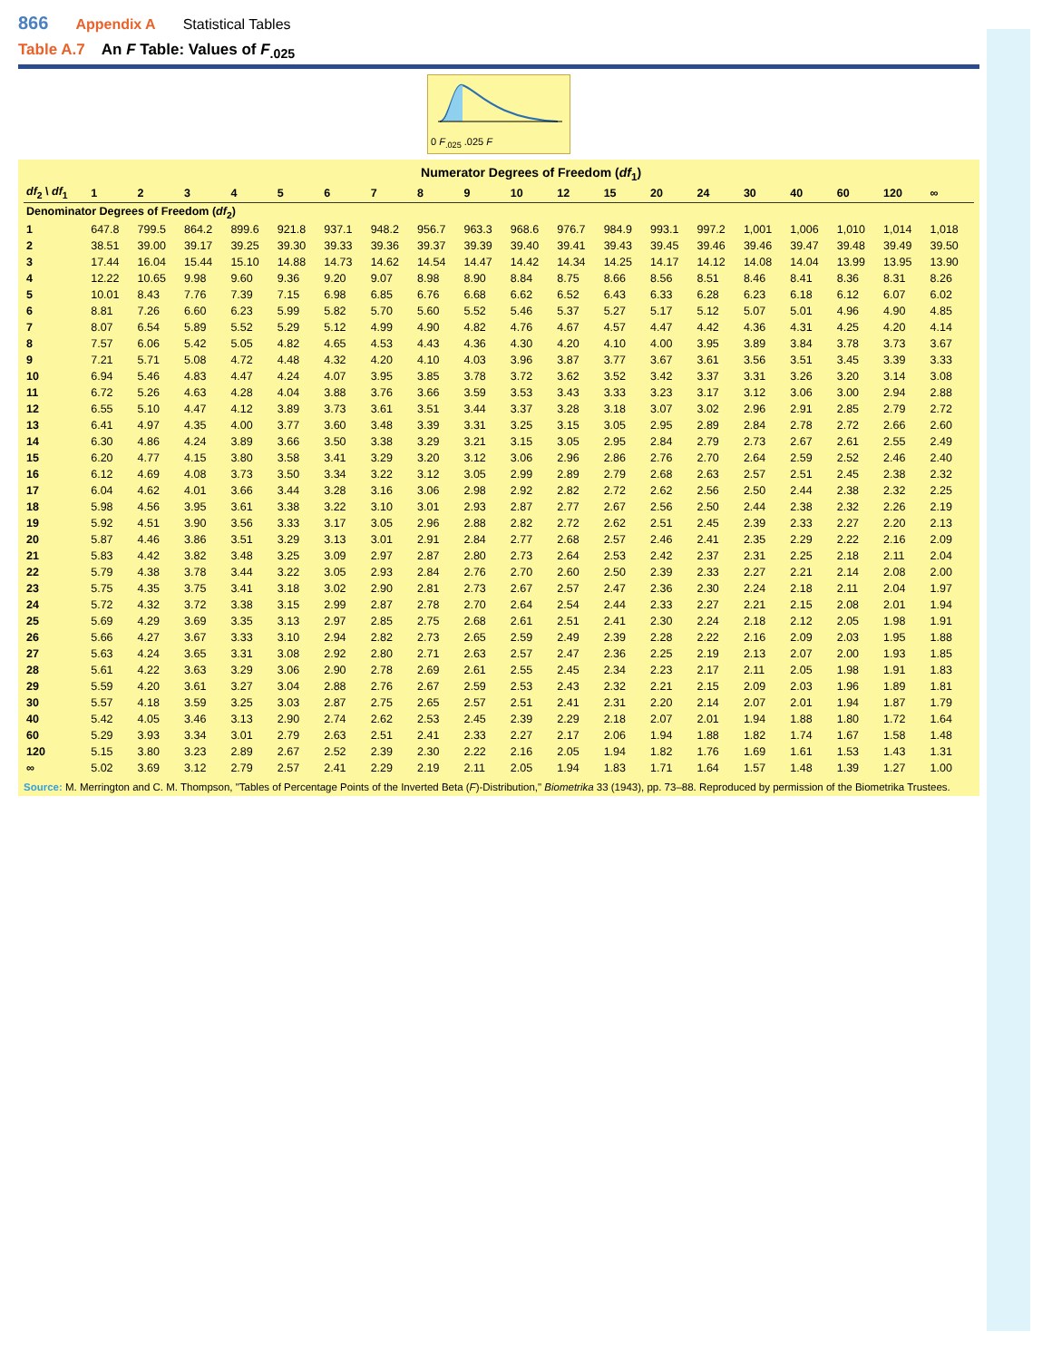866 Appendix A Statistical Tables
Table A.7 An F Table: Values of F<sub>.025</sub>
0 F<sub>.025</sub> .025 F
| | Numerator Degrees of Freedom ( df<sub>1</sub>) | | | | | | | | | | | | | | | | | | |
| --- | --- | --- | --- | --- | --- | --- | --- | --- | --- | --- | --- | --- | --- | --- | --- | --- | --- | --- | --- |
| df<sub>2</sub> \ df<sub>1</sub> | 1 | 2 | 3 | 4 | 5 | 6 | 7 | 8 | 9 | 10 | 12 | 15 | 20 | 24 | 30 | 40 | 60 | 120 | ∞ |
| Denominator Degrees of Freedom ( df<sub>2</sub>) | | | | | | | | | | | | | | | | | | | |
| 1 | 647.8 | 799.5 | 864.2 | 899.6 | 921.8 | 937.1 | 948.2 | 956.7 | 963.3 | 968.6 | 976.7 | 984.9 | 993.1 | 997.2 | 1,001 | 1,006 | 1,010 | 1,014 | 1,018 |
| 2 | 38.51 | 39.00 | 39.17 | 39.25 | 39.30 | 39.33 | 39.36 | 39.37 | 39.39 | 39.40 | 39.41 | 39.43 | 39.45 | 39.46 | 39.46 | 39.47 | 39.48 | 39.49 | 39.50 |
| 3 | 17.44 | 16.04 | 15.44 | 15.10 | 14.88 | 14.73 | 14.62 | 14.54 | 14.47 | 14.42 | 14.34 | 14.25 | 14.17 | 14.12 | 14.08 | 14.04 | 13.99 | 13.95 | 13.90 |
| 4 | 12.22 | 10.65 | 9.98 | 9.60 | 9.36 | 9.20 | 9.07 | 8.98 | 8.90 | 8.84 | 8.75 | 8.66 | 8.56 | 8.51 | 8.46 | 8.41 | 8.36 | 8.31 | 8.26 |
| 5 | 10.01 | 8.43 | 7.76 | 7.39 | 7.15 | 6.98 | 6.85 | 6.76 | 6.68 | 6.62 | 6.52 | 6.43 | 6.33 | 6.28 | 6.23 | 6.18 | 6.12 | 6.07 | 6.02 |
| 6 | 8.81 | 7.26 | 6.60 | 6.23 | 5.99 | 5.82 | 5.70 | 5.60 | 5.52 | 5.46 | 5.37 | 5.27 | 5.17 | 5.12 | 5.07 | 5.01 | 4.96 | 4.90 | 4.85 |
| 7 | 8.07 | 6.54 | 5.89 | 5.52 | 5.29 | 5.12 | 4.99 | 4.90 | 4.82 | 4.76 | 4.67 | 4.57 | 4.47 | 4.42 | 4.36 | 4.31 | 4.25 | 4.20 | 4.14 |
| 8 | 7.57 | 6.06 | 5.42 | 5.05 | 4.82 | 4.65 | 4.53 | 4.43 | 4.36 | 4.30 | 4.20 | 4.10 | 4.00 | 3.95 | 3.89 | 3.84 | 3.78 | 3.73 | 3.67 |
| 9 | 7.21 | 5.71 | 5.08 | 4.72 | 4.48 | 4.32 | 4.20 | 4.10 | 4.03 | 3.96 | 3.87 | 3.77 | 3.67 | 3.61 | 3.56 | 3.51 | 3.45 | 3.39 | 3.33 |
| 10 | 6.94 | 5.46 | 4.83 | 4.47 | 4.24 | 4.07 | 3.95 | 3.85 | 3.78 | 3.72 | 3.62 | 3.52 | 3.42 | 3.37 | 3.31 | 3.26 | 3.20 | 3.14 | 3.08 |
| 11 | 6.72 | 5.26 | 4.63 | 4.28 | 4.04 | 3.88 | 3.76 | 3.66 | 3.59 | 3.53 | 3.43 | 3.33 | 3.23 | 3.17 | 3.12 | 3.06 | 3.00 | 2.94 | 2.88 |
| 12 | 6.55 | 5.10 | 4.47 | 4.12 | 3.89 | 3.73 | 3.61 | 3.51 | 3.44 | 3.37 | 3.28 | 3.18 | 3.07 | 3.02 | 2.96 | 2.91 | 2.85 | 2.79 | 2.72 |
| 13 | 6.41 | 4.97 | 4.35 | 4.00 | 3.77 | 3.60 | 3.48 | 3.39 | 3.31 | 3.25 | 3.15 | 3.05 | 2.95 | 2.89 | 2.84 | 2.78 | 2.72 | 2.66 | 2.60 |
| 14 | 6.30 | 4.86 | 4.24 | 3.89 | 3.66 | 3.50 | 3.38 | 3.29 | 3.21 | 3.15 | 3.05 | 2.95 | 2.84 | 2.79 | 2.73 | 2.67 | 2.61 | 2.55 | 2.49 |
| 15 | 6.20 | 4.77 | 4.15 | 3.80 | 3.58 | 3.41 | 3.29 | 3.20 | 3.12 | 3.06 | 2.96 | 2.86 | 2.76 | 2.70 | 2.64 | 2.59 | 2.52 | 2.46 | 2.40 |
| 16 | 6.12 | 4.69 | 4.08 | 3.73 | 3.50 | 3.34 | 3.22 | 3.12 | 3.05 | 2.99 | 2.89 | 2.79 | 2.68 | 2.63 | 2.57 | 2.51 | 2.45 | 2.38 | 2.32 |
| 17 | 6.04 | 4.62 | 4.01 | 3.66 | 3.44 | 3.28 | 3.16 | 3.06 | 2.98 | 2.92 | 2.82 | 2.72 | 2.62 | 2.56 | 2.50 | 2.44 | 2.38 | 2.32 | 2.25 |
| 18 | 5.98 | 4.56 | 3.95 | 3.61 | 3.38 | 3.22 | 3.10 | 3.01 | 2.93 | 2.87 | 2.77 | 2.67 | 2.56 | 2.50 | 2.44 | 2.38 | 2.32 | 2.26 | 2.19 |
| 19 | 5.92 | 4.51 | 3.90 | 3.56 | 3.33 | 3.17 | 3.05 | 2.96 | 2.88 | 2.82 | 2.72 | 2.62 | 2.51 | 2.45 | 2.39 | 2.33 | 2.27 | 2.20 | 2.13 |
| 20 | 5.87 | 4.46 | 3.86 | 3.51 | 3.29 | 3.13 | 3.01 | 2.91 | 2.84 | 2.77 | 2.68 | 2.57 | 2.46 | 2.41 | 2.35 | 2.29 | 2.22 | 2.16 | 2.09 |
| 21 | 5.83 | 4.42 | 3.82 | 3.48 | 3.25 | 3.09 | 2.97 | 2.87 | 2.80 | 2.73 | 2.64 | 2.53 | 2.42 | 2.37 | 2.31 | 2.25 | 2.18 | 2.11 | 2.04 |
| 22 | 5.79 | 4.38 | 3.78 | 3.44 | 3.22 | 3.05 | 2.93 | 2.84 | 2.76 | 2.70 | 2.60 | 2.50 | 2.39 | 2.33 | 2.27 | 2.21 | 2.14 | 2.08 | 2.00 |
| 23 | 5.75 | 4.35 | 3.75 | 3.41 | 3.18 | 3.02 | 2.90 | 2.81 | 2.73 | 2.67 | 2.57 | 2.47 | 2.36 | 2.30 | 2.24 | 2.18 | 2.11 | 2.04 | 1.97 |
| 24 | 5.72 | 4.32 | 3.72 | 3.38 | 3.15 | 2.99 | 2.87 | 2.78 | 2.70 | 2.64 | 2.54 | 2.44 | 2.33 | 2.27 | 2.21 | 2.15 | 2.08 | 2.01 | 1.94 |
| 25 | 5.69 | 4.29 | 3.69 | 3.35 | 3.13 | 2.97 | 2.85 | 2.75 | 2.68 | 2.61 | 2.51 | 2.41 | 2.30 | 2.24 | 2.18 | 2.12 | 2.05 | 1.98 | 1.91 |
| 26 | 5.66 | 4.27 | 3.67 | 3.33 | 3.10 | 2.94 | 2.82 | 2.73 | 2.65 | 2.59 | 2.49 | 2.39 | 2.28 | 2.22 | 2.16 | 2.09 | 2.03 | 1.95 | 1.88 |
| 27 | 5.63 | 4.24 | 3.65 | 3.31 | 3.08 | 2.92 | 2.80 | 2.71 | 2.63 | 2.57 | 2.47 | 2.36 | 2.25 | 2.19 | 2.13 | 2.07 | 2.00 | 1.93 | 1.85 |
| 28 | 5.61 | 4.22 | 3.63 | 3.29 | 3.06 | 2.90 | 2.78 | 2.69 | 2.61 | 2.55 | 2.45 | 2.34 | 2.23 | 2.17 | 2.11 | 2.05 | 1.98 | 1.91 | 1.83 |
| 29 | 5.59 | 4.20 | 3.61 | 3.27 | 3.04 | 2.88 | 2.76 | 2.67 | 2.59 | 2.53 | 2.43 | 2.32 | 2.21 | 2.15 | 2.09 | 2.03 | 1.96 | 1.89 | 1.81 |
| 30 | 5.57 | 4.18 | 3.59 | 3.25 | 3.03 | 2.87 | 2.75 | 2.65 | 2.57 | 2.51 | 2.41 | 2.31 | 2.20 | 2.14 | 2.07 | 2.01 | 1.94 | 1.87 | 1.79 |
| 40 | 5.42 | 4.05 | 3.46 | 3.13 | 2.90 | 2.74 | 2.62 | 2.53 | 2.45 | 2.39 | 2.29 | 2.18 | 2.07 | 2.01 | 1.94 | 1.88 | 1.80 | 1.72 | 1.64 |
| 60 | 5.29 | 3.93 | 3.34 | 3.01 | 2.79 | 2.63 | 2.51 | 2.41 | 2.33 | 2.27 | 2.17 | 2.06 | 1.94 | 1.88 | 1.82 | 1.74 | 1.67 | 1.58 | 1.48 |
| 120 | 5.15 | 3.80 | 3.23 | 2.89 | 2.67 | 2.52 | 2.39 | 2.30 | 2.22 | 2.16 | 2.05 | 1.94 | 1.82 | 1.76 | 1.69 | 1.61 | 1.53 | 1.43 | 1.31 |
| ∞ | 5.02 | 3.69 | 3.12 | 2.79 | 2.57 | 2.41 | 2.29 | 2.19 | 2.11 | 2.05 | 1.94 | 1.83 | 1.71 | 1.64 | 1.57 | 1.48 | 1.39 | 1.27 | 1.00 |
Source: M. Merrington and C. M. Thompson, "Tables of Percentage Points of the Inverted Beta (F)-Distribution," Biometrika 33 (1943), pp. 73–88. Reproduced by permission of the Biometrika Trustees.